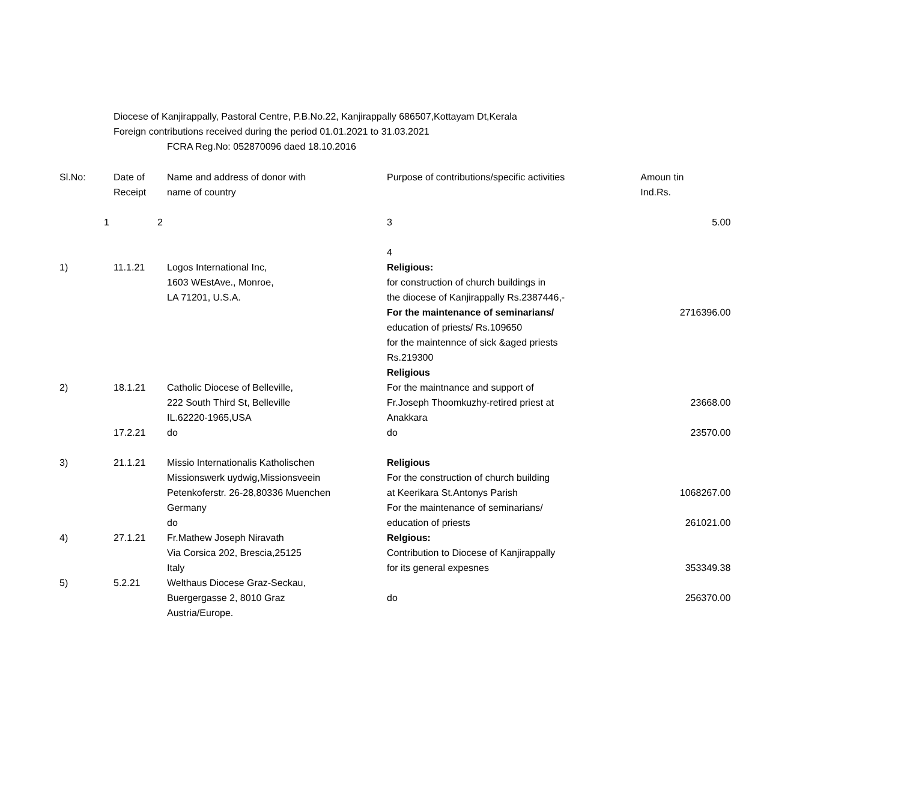Diocese of Kanjirappally, Pastoral Centre, P.B.No.22, Kanjirappally 686507,Kottayam Dt,Kerala
Foreign contributions received during the period 01.01.2021 to 31.03.2021
FCRA Reg.No: 052870096 daed 18.10.2016
| Sl.No: | Date of Receipt | Name and address of donor with name of country | Purpose of contributions/specific activities | Amoun tin Ind.Rs. |
| --- | --- | --- | --- | --- |
| 1 | 2 | | 3 4 | 5.00 |
| 1) | 11.1.21 | Logos International Inc, 1603 WEstAve., Monroe, LA 71201, U.S.A. | Religious: for construction of church buildings in the diocese of Kanjirappally Rs.2387446,- For the maintenance of seminarians/ education of priests/ Rs.109650 for the maintennce of sick &aged priests Rs.219300 Religious | 2716396.00 |
| 2) | 18.1.21 | Catholic Diocese of Belleville, 222 South Third St, Belleville IL.62220-1965,USA | For the maintnance and support of Fr.Joseph Thoomkuzhy-retired priest at Anakkara | 23668.00 |
| | 17.2.21 | do | do | 23570.00 |
| 3) | 21.1.21 | Missio Internationalis Katholischen Missionswerk uydwig,Missionsveein Petenkoferstr. 26-28,80336 Muenchen Germany do | Religious For the construction of church building at Keerikara St.Antonys Parish For the maintenance of seminarians/ education of priests | 1068267.00 261021.00 |
| 4) | 27.1.21 | Fr.Mathew Joseph Niravath Via Corsica 202, Brescia,25125 Italy | Relgious: Contribution to Diocese of Kanjirappally for its general expesnes | 353349.38 |
| 5) | 5.2.21 | Welthaus Diocese Graz-Seckau, Buergergasse 2, 8010 Graz Austria/Europe. | do | 256370.00 |